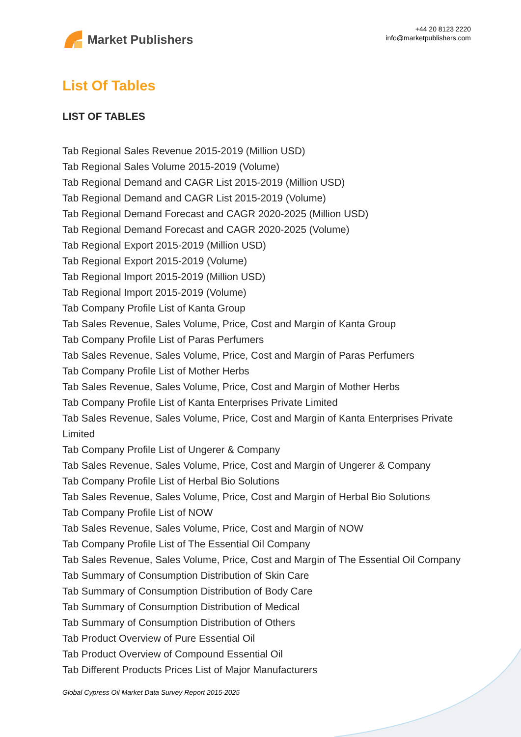Market Publishers
+44 20 8123 2220
info@marketpublishers.com
List Of Tables
LIST OF TABLES
Tab Regional Sales Revenue 2015-2019 (Million USD)
Tab Regional Sales Volume 2015-2019 (Volume)
Tab Regional Demand and CAGR List 2015-2019 (Million USD)
Tab Regional Demand and CAGR List 2015-2019 (Volume)
Tab Regional Demand Forecast and CAGR 2020-2025 (Million USD)
Tab Regional Demand Forecast and CAGR 2020-2025 (Volume)
Tab Regional Export 2015-2019 (Million USD)
Tab Regional Export 2015-2019 (Volume)
Tab Regional Import 2015-2019 (Million USD)
Tab Regional Import 2015-2019 (Volume)
Tab Company Profile List of Kanta Group
Tab Sales Revenue, Sales Volume, Price, Cost and Margin of Kanta Group
Tab Company Profile List of Paras Perfumers
Tab Sales Revenue, Sales Volume, Price, Cost and Margin of Paras Perfumers
Tab Company Profile List of Mother Herbs
Tab Sales Revenue, Sales Volume, Price, Cost and Margin of Mother Herbs
Tab Company Profile List of Kanta Enterprises Private Limited
Tab Sales Revenue, Sales Volume, Price, Cost and Margin of Kanta Enterprises Private Limited
Tab Company Profile List of Ungerer & Company
Tab Sales Revenue, Sales Volume, Price, Cost and Margin of Ungerer & Company
Tab Company Profile List of Herbal Bio Solutions
Tab Sales Revenue, Sales Volume, Price, Cost and Margin of Herbal Bio Solutions
Tab Company Profile List of NOW
Tab Sales Revenue, Sales Volume, Price, Cost and Margin of NOW
Tab Company Profile List of The Essential Oil Company
Tab Sales Revenue, Sales Volume, Price, Cost and Margin of The Essential Oil Company
Tab Summary of Consumption Distribution of Skin Care
Tab Summary of Consumption Distribution of Body Care
Tab Summary of Consumption Distribution of Medical
Tab Summary of Consumption Distribution of Others
Tab Product Overview of Pure Essential Oil
Tab Product Overview of Compound Essential Oil
Tab Different Products Prices List of Major Manufacturers
Global Cypress Oil Market Data Survey Report 2015-2025